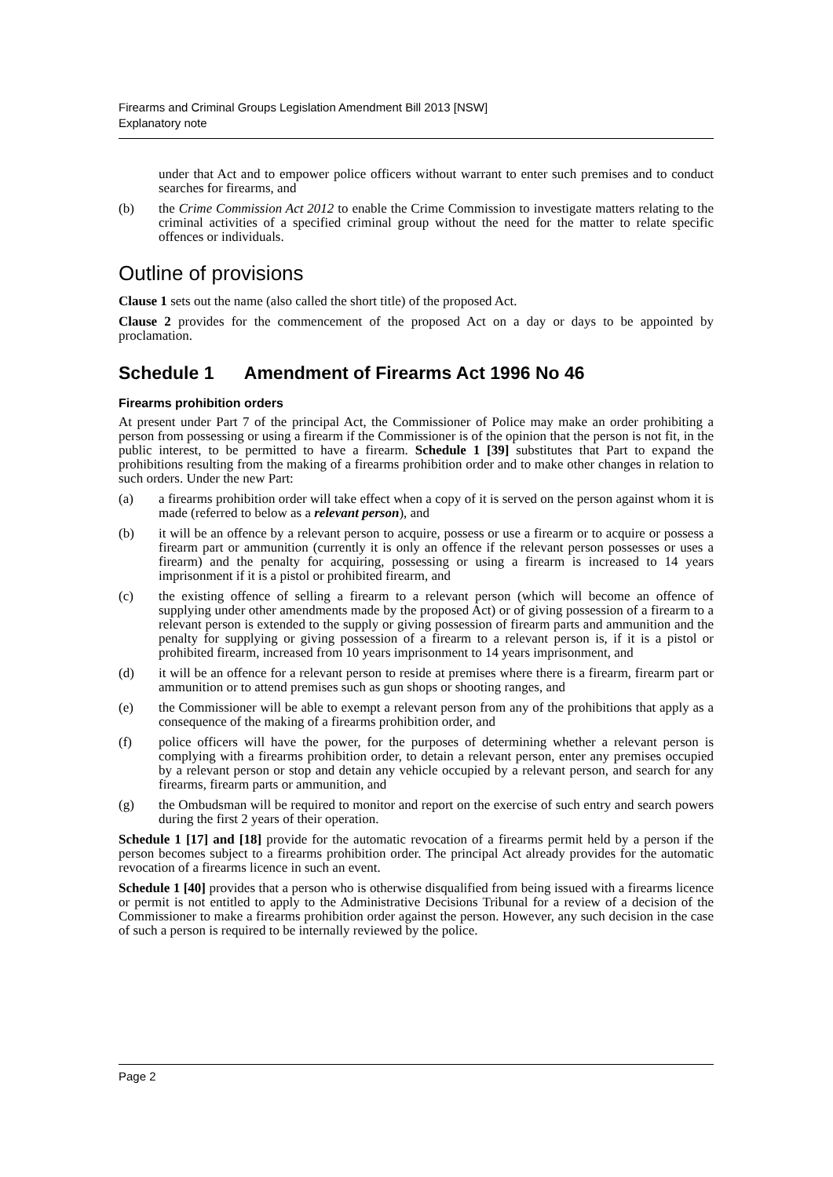Firearms and Criminal Groups Legislation Amendment Bill 2013 [NSW]
Explanatory note
under that Act and to empower police officers without warrant to enter such premises and to conduct searches for firearms, and
(b) the Crime Commission Act 2012 to enable the Crime Commission to investigate matters relating to the criminal activities of a specified criminal group without the need for the matter to relate specific offences or individuals.
Outline of provisions
Clause 1 sets out the name (also called the short title) of the proposed Act.
Clause 2 provides for the commencement of the proposed Act on a day or days to be appointed by proclamation.
Schedule 1 Amendment of Firearms Act 1996 No 46
Firearms prohibition orders
At present under Part 7 of the principal Act, the Commissioner of Police may make an order prohibiting a person from possessing or using a firearm if the Commissioner is of the opinion that the person is not fit, in the public interest, to be permitted to have a firearm. Schedule 1 [39] substitutes that Part to expand the prohibitions resulting from the making of a firearms prohibition order and to make other changes in relation to such orders. Under the new Part:
(a) a firearms prohibition order will take effect when a copy of it is served on the person against whom it is made (referred to below as a relevant person), and
(b) it will be an offence by a relevant person to acquire, possess or use a firearm or to acquire or possess a firearm part or ammunition (currently it is only an offence if the relevant person possesses or uses a firearm) and the penalty for acquiring, possessing or using a firearm is increased to 14 years imprisonment if it is a pistol or prohibited firearm, and
(c) the existing offence of selling a firearm to a relevant person (which will become an offence of supplying under other amendments made by the proposed Act) or of giving possession of a firearm to a relevant person is extended to the supply or giving possession of firearm parts and ammunition and the penalty for supplying or giving possession of a firearm to a relevant person is, if it is a pistol or prohibited firearm, increased from 10 years imprisonment to 14 years imprisonment, and
(d) it will be an offence for a relevant person to reside at premises where there is a firearm, firearm part or ammunition or to attend premises such as gun shops or shooting ranges, and
(e) the Commissioner will be able to exempt a relevant person from any of the prohibitions that apply as a consequence of the making of a firearms prohibition order, and
(f) police officers will have the power, for the purposes of determining whether a relevant person is complying with a firearms prohibition order, to detain a relevant person, enter any premises occupied by a relevant person or stop and detain any vehicle occupied by a relevant person, and search for any firearms, firearm parts or ammunition, and
(g) the Ombudsman will be required to monitor and report on the exercise of such entry and search powers during the first 2 years of their operation.
Schedule 1 [17] and [18] provide for the automatic revocation of a firearms permit held by a person if the person becomes subject to a firearms prohibition order. The principal Act already provides for the automatic revocation of a firearms licence in such an event.
Schedule 1 [40] provides that a person who is otherwise disqualified from being issued with a firearms licence or permit is not entitled to apply to the Administrative Decisions Tribunal for a review of a decision of the Commissioner to make a firearms prohibition order against the person. However, any such decision in the case of such a person is required to be internally reviewed by the police.
Page 2